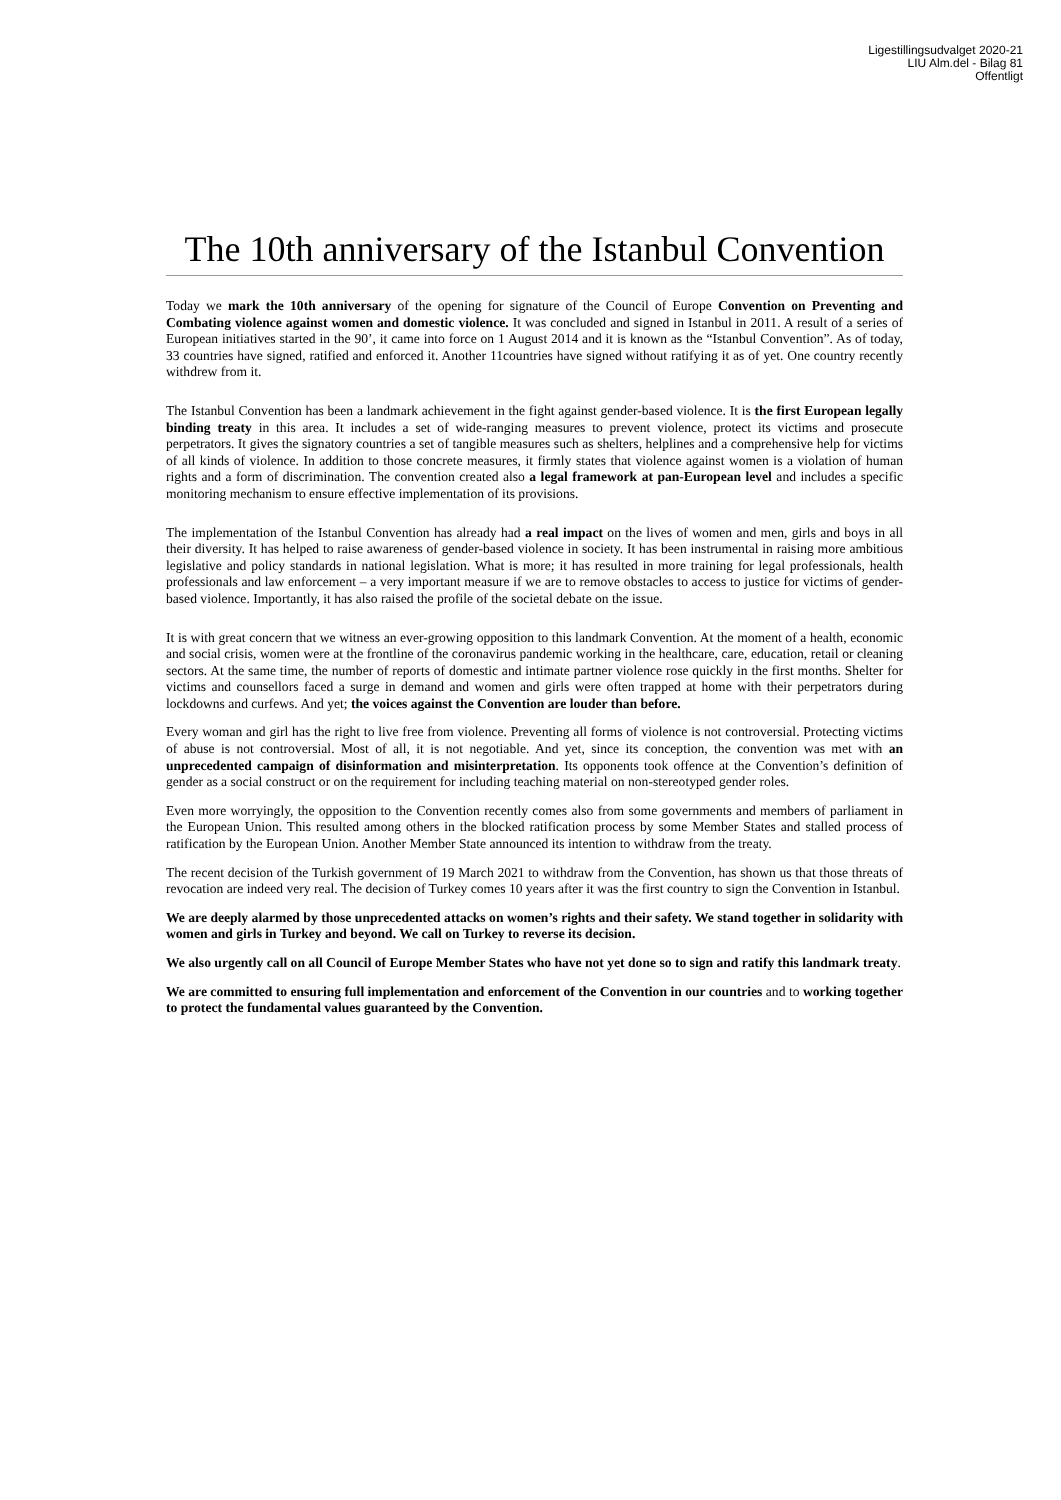Ligestillingsudvalget 2020-21
LIU Alm.del - Bilag 81
Offentligt
The 10th anniversary of the Istanbul Convention
Today we mark the 10th anniversary of the opening for signature of the Council of Europe Convention on Preventing and Combating violence against women and domestic violence. It was concluded and signed in Istanbul in 2011. A result of a series of European initiatives started in the 90’, it came into force on 1 August 2014 and it is known as the “Istanbul Convention”. As of today, 33 countries have signed, ratified and enforced it. Another 11countries have signed without ratifying it as of yet. One country recently withdrew from it.
The Istanbul Convention has been a landmark achievement in the fight against gender-based violence. It is the first European legally binding treaty in this area. It includes a set of wide-ranging measures to prevent violence, protect its victims and prosecute perpetrators. It gives the signatory countries a set of tangible measures such as shelters, helplines and a comprehensive help for victims of all kinds of violence. In addition to those concrete measures, it firmly states that violence against women is a violation of human rights and a form of discrimination. The convention created also a legal framework at pan-European level and includes a specific monitoring mechanism to ensure effective implementation of its provisions.
The implementation of the Istanbul Convention has already had a real impact on the lives of women and men, girls and boys in all their diversity. It has helped to raise awareness of gender-based violence in society. It has been instrumental in raising more ambitious legislative and policy standards in national legislation. What is more; it has resulted in more training for legal professionals, health professionals and law enforcement – a very important measure if we are to remove obstacles to access to justice for victims of gender-based violence. Importantly, it has also raised the profile of the societal debate on the issue.
It is with great concern that we witness an ever-growing opposition to this landmark Convention. At the moment of a health, economic and social crisis, women were at the frontline of the coronavirus pandemic working in the healthcare, care, education, retail or cleaning sectors. At the same time, the number of reports of domestic and intimate partner violence rose quickly in the first months. Shelter for victims and counsellors faced a surge in demand and women and girls were often trapped at home with their perpetrators during lockdowns and curfews. And yet; the voices against the Convention are louder than before.
Every woman and girl has the right to live free from violence. Preventing all forms of violence is not controversial. Protecting victims of abuse is not controversial. Most of all, it is not negotiable. And yet, since its conception, the convention was met with an unprecedented campaign of disinformation and misinterpretation. Its opponents took offence at the Convention’s definition of gender as a social construct or on the requirement for including teaching material on non-stereotyped gender roles.
Even more worryingly, the opposition to the Convention recently comes also from some governments and members of parliament in the European Union. This resulted among others in the blocked ratification process by some Member States and stalled process of ratification by the European Union. Another Member State announced its intention to withdraw from the treaty.
The recent decision of the Turkish government of 19 March 2021 to withdraw from the Convention, has shown us that those threats of revocation are indeed very real. The decision of Turkey comes 10 years after it was the first country to sign the Convention in Istanbul.
We are deeply alarmed by those unprecedented attacks on women’s rights and their safety. We stand together in solidarity with women and girls in Turkey and beyond. We call on Turkey to reverse its decision.
We also urgently call on all Council of Europe Member States who have not yet done so to sign and ratify this landmark treaty.
We are committed to ensuring full implementation and enforcement of the Convention in our countries and to working together to protect the fundamental values guaranteed by the Convention.